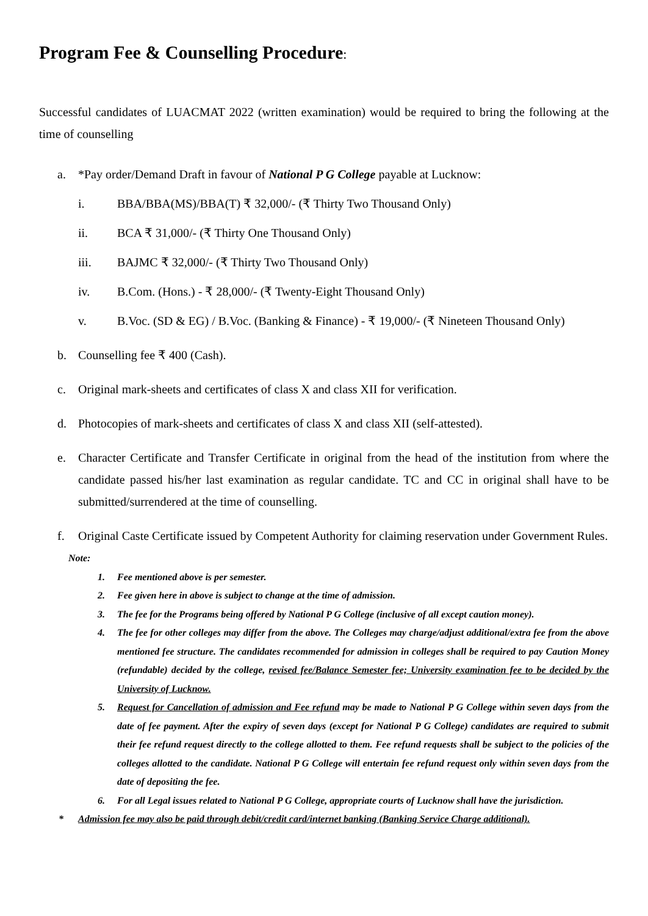Program Fee & Counselling Procedure:
Successful candidates of LUACMAT 2022 (written examination) would be required to bring the following at the time of counselling
a. *Pay order/Demand Draft in favour of National P G College payable at Lucknow:
i. BBA/BBA(MS)/BBA(T) ₹ 32,000/- (₹ Thirty Two Thousand Only)
ii. BCA ₹ 31,000/- (₹ Thirty One Thousand Only)
iii. BAJMC ₹ 32,000/- (₹ Thirty Two Thousand Only)
iv. B.Com. (Hons.) - ₹ 28,000/- (₹ Twenty-Eight Thousand Only)
v. B.Voc. (SD & EG) / B.Voc. (Banking & Finance) - ₹ 19,000/- (₹ Nineteen Thousand Only)
b. Counselling fee ₹ 400 (Cash).
c. Original mark-sheets and certificates of class X and class XII for verification.
d. Photocopies of mark-sheets and certificates of class X and class XII (self-attested).
e. Character Certificate and Transfer Certificate in original from the head of the institution from where the candidate passed his/her last examination as regular candidate. TC and CC in original shall have to be submitted/surrendered at the time of counselling.
f. Original Caste Certificate issued by Competent Authority for claiming reservation under Government Rules.
Note:
1. Fee mentioned above is per semester.
2. Fee given here in above is subject to change at the time of admission.
3. The fee for the Programs being offered by National P G College (inclusive of all except caution money).
4. The fee for other colleges may differ from the above. The Colleges may charge/adjust additional/extra fee from the above mentioned fee structure. The candidates recommended for admission in colleges shall be required to pay Caution Money (refundable) decided by the college, revised fee/Balance Semester fee; University examination fee to be decided by the University of Lucknow.
5. Request for Cancellation of admission and Fee refund may be made to National P G College within seven days from the date of fee payment. After the expiry of seven days (except for National P G College) candidates are required to submit their fee refund request directly to the college allotted to them. Fee refund requests shall be subject to the policies of the colleges allotted to the candidate. National P G College will entertain fee refund request only within seven days from the date of depositing the fee.
6. For all Legal issues related to National P G College, appropriate courts of Lucknow shall have the jurisdiction.
* Admission fee may also be paid through debit/credit card/internet banking (Banking Service Charge additional).